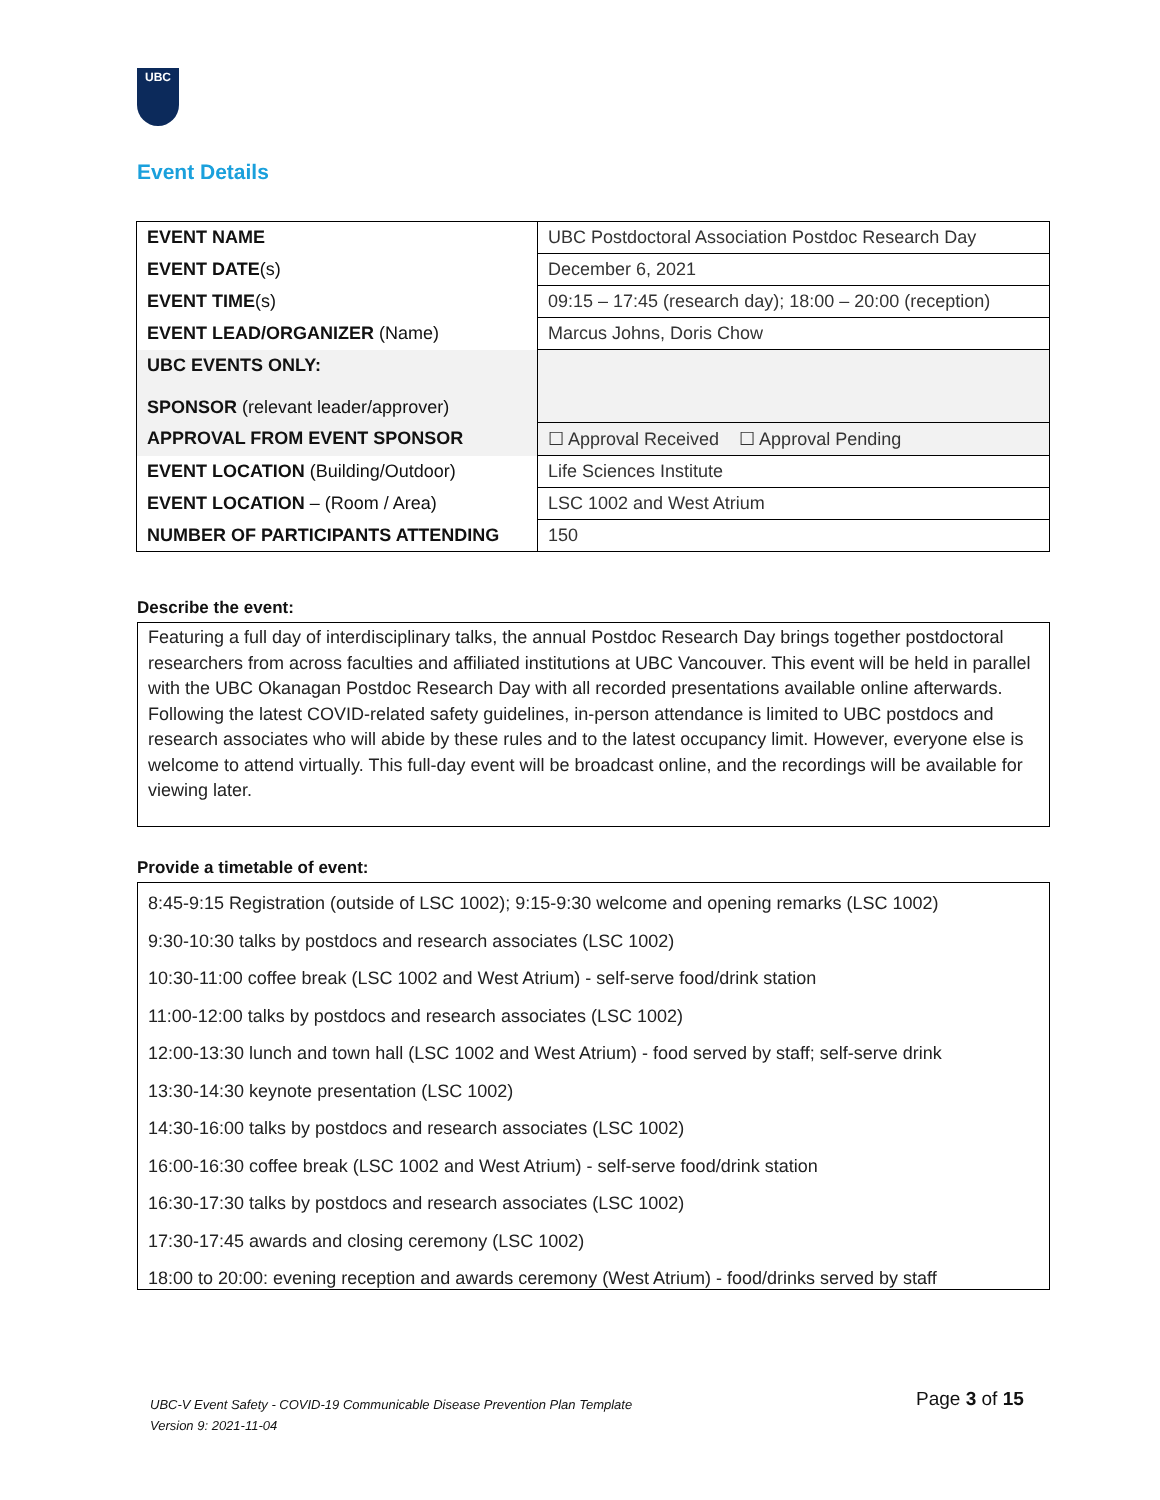UBC
Event Details
| EVENT NAME | UBC Postdoctoral Association Postdoc Research Day |
| EVENT DATE (s) | December 6, 2021 |
| EVENT TIME (s) | 09:15 – 17:45 (research day); 18:00 – 20:00 (reception) |
| EVENT LEAD/ORGANIZER (Name) | Marcus Johns, Doris Chow |
| UBC EVENTS ONLY: SPONSOR (relevant leader/approver) | |
| APPROVAL FROM EVENT SPONSOR | ☐ Approval Received ☐ Approval Pending |
| EVENT LOCATION (Building/Outdoor) | Life Sciences Institute |
| EVENT LOCATION – (Room / Area) | LSC 1002 and West Atrium |
| NUMBER OF PARTICIPANTS ATTENDING | 150 |
Describe the event:
Featuring a full day of interdisciplinary talks, the annual Postdoc Research Day brings together postdoctoral researchers from across faculties and affiliated institutions at UBC Vancouver. This event will be held in parallel with the UBC Okanagan Postdoc Research Day with all recorded presentations available online afterwards. Following the latest COVID-related safety guidelines, in-person attendance is limited to UBC postdocs and research associates who will abide by these rules and to the latest occupancy limit. However, everyone else is welcome to attend virtually. This full-day event will be broadcast online, and the recordings will be available for viewing later.
Provide a timetable of event:
8:45-9:15 Registration (outside of LSC 1002); 9:15-9:30 welcome and opening remarks (LSC 1002)
9:30-10:30 talks by postdocs and research associates (LSC 1002)
10:30-11:00 coffee break (LSC 1002 and West Atrium) - self-serve food/drink station
11:00-12:00 talks by postdocs and research associates (LSC 1002)
12:00-13:30 lunch and town hall (LSC 1002 and West Atrium) - food served by staff; self-serve drink
13:30-14:30 keynote presentation (LSC 1002)
14:30-16:00 talks by postdocs and research associates (LSC 1002)
16:00-16:30 coffee break (LSC 1002 and West Atrium) - self-serve food/drink station
16:30-17:30 talks by postdocs and research associates (LSC 1002)
17:30-17:45 awards and closing ceremony (LSC 1002)
18:00 to 20:00: evening reception and awards ceremony (West Atrium) - food/drinks served by staff
UBC-V Event Safety - COVID-19 Communicable Disease Prevention Plan Template
Version 9: 2021-11-04
Page 3 of 15